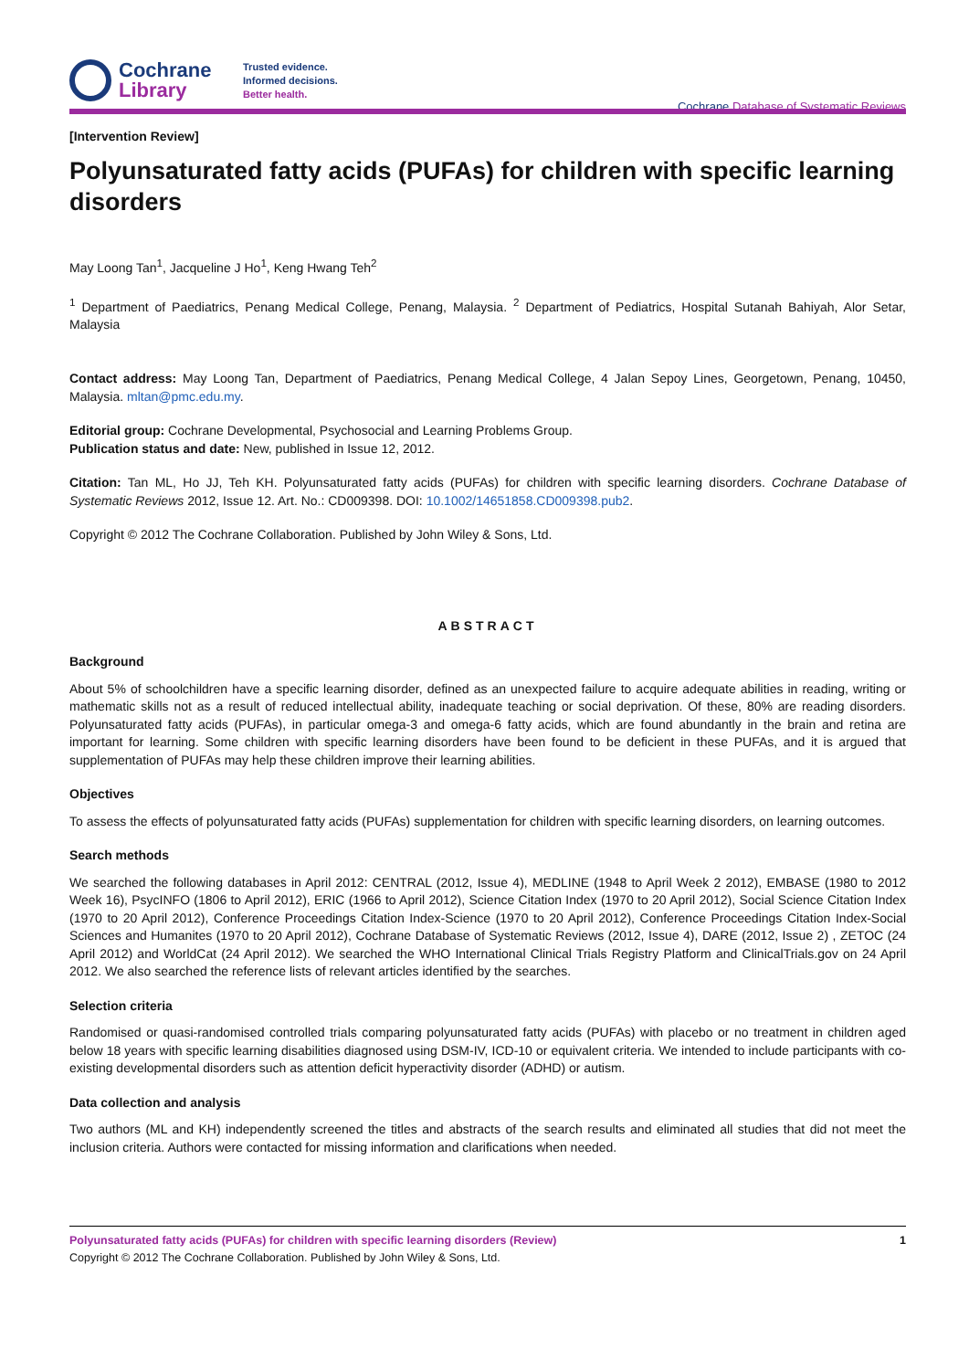Cochrane
Library
Trusted evidence.
Informed decisions.
Better health.
Cochrane Database of Systematic Reviews
[Intervention Review]
Polyunsaturated fatty acids (PUFAs) for children with specific learning disorders
May Loong Tan<sup>1</sup>, Jacqueline J Ho<sup>1</sup>, Keng Hwang Teh<sup>2</sup>
<sup>1</sup> Department of Paediatrics, Penang Medical College, Penang, Malaysia. <sup>2</sup> Department of Pediatrics, Hospital Sutanah Bahiyah, Alor Setar, Malaysia
Contact address: May Loong Tan, Department of Paediatrics, Penang Medical College, 4 Jalan Sepoy Lines, Georgetown, Penang, 10450, Malaysia. mltan@pmc.edu.my.
Editorial group: Cochrane Developmental, Psychosocial and Learning Problems Group.
Publication status and date: New, published in Issue 12, 2012.
Citation: Tan ML, Ho JJ, Teh KH. Polyunsaturated fatty acids (PUFAs) for children with specific learning disorders. Cochrane Database of Systematic Reviews 2012, Issue 12. Art. No.: CD009398. DOI: 10.1002/14651858.CD009398.pub2.
Copyright © 2012 The Cochrane Collaboration. Published by John Wiley & Sons, Ltd.
ABSTRACT
Background
About 5% of schoolchildren have a specific learning disorder, defined as an unexpected failure to acquire adequate abilities in reading, writing or mathematic skills not as a result of reduced intellectual ability, inadequate teaching or social deprivation. Of these, 80% are reading disorders. Polyunsaturated fatty acids (PUFAs), in particular omega-3 and omega-6 fatty acids, which are found abundantly in the brain and retina are important for learning. Some children with specific learning disorders have been found to be deficient in these PUFAs, and it is argued that supplementation of PUFAs may help these children improve their learning abilities.
Objectives
To assess the effects of polyunsaturated fatty acids (PUFAs) supplementation for children with specific learning disorders, on learning outcomes.
Search methods
We searched the following databases in April 2012: CENTRAL (2012, Issue 4), MEDLINE (1948 to April Week 2 2012), EMBASE (1980 to 2012 Week 16), PsycINFO (1806 to April 2012), ERIC (1966 to April 2012), Science Citation Index (1970 to 20 April 2012), Social Science Citation Index (1970 to 20 April 2012), Conference Proceedings Citation Index-Science (1970 to 20 April 2012), Conference Proceedings Citation Index-Social Sciences and Humanites (1970 to 20 April 2012), Cochrane Database of Systematic Reviews (2012, Issue 4), DARE (2012, Issue 2) , ZETOC (24 April 2012) and WorldCat (24 April 2012). We searched the WHO International Clinical Trials Registry Platform and ClinicalTrials.gov on 24 April 2012. We also searched the reference lists of relevant articles identified by the searches.
Selection criteria
Randomised or quasi-randomised controlled trials comparing polyunsaturated fatty acids (PUFAs) with placebo or no treatment in children aged below 18 years with specific learning disabilities diagnosed using DSM-IV, ICD-10 or equivalent criteria. We intended to include participants with co-existing developmental disorders such as attention deficit hyperactivity disorder (ADHD) or autism.
Data collection and analysis
Two authors (ML and KH) independently screened the titles and abstracts of the search results and eliminated all studies that did not meet the inclusion criteria. Authors were contacted for missing information and clarifications when needed.
Polyunsaturated fatty acids (PUFAs) for children with specific learning disorders (Review) 1
Copyright © 2012 The Cochrane Collaboration. Published by John Wiley & Sons, Ltd.